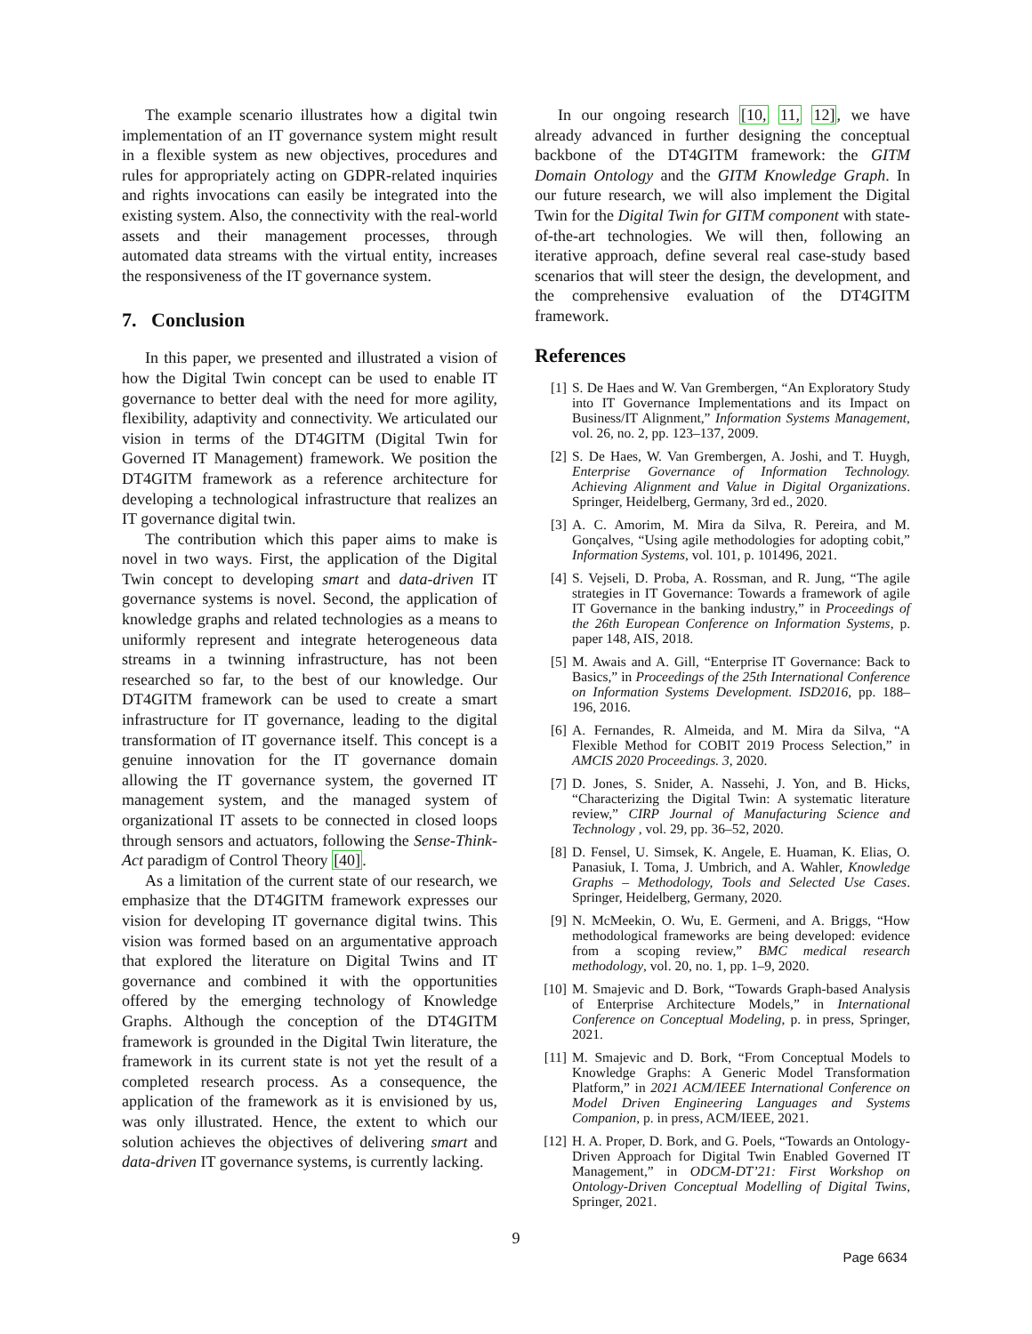The example scenario illustrates how a digital twin implementation of an IT governance system might result in a flexible system as new objectives, procedures and rules for appropriately acting on GDPR-related inquiries and rights invocations can easily be integrated into the existing system. Also, the connectivity with the real-world assets and their management processes, through automated data streams with the virtual entity, increases the responsiveness of the IT governance system.
7. Conclusion
In this paper, we presented and illustrated a vision of how the Digital Twin concept can be used to enable IT governance to better deal with the need for more agility, flexibility, adaptivity and connectivity. We articulated our vision in terms of the DT4GITM (Digital Twin for Governed IT Management) framework. We position the DT4GITM framework as a reference architecture for developing a technological infrastructure that realizes an IT governance digital twin.
The contribution which this paper aims to make is novel in two ways. First, the application of the Digital Twin concept to developing smart and data-driven IT governance systems is novel. Second, the application of knowledge graphs and related technologies as a means to uniformly represent and integrate heterogeneous data streams in a twinning infrastructure, has not been researched so far, to the best of our knowledge. Our DT4GITM framework can be used to create a smart infrastructure for IT governance, leading to the digital transformation of IT governance itself. This concept is a genuine innovation for the IT governance domain allowing the IT governance system, the governed IT management system, and the managed system of organizational IT assets to be connected in closed loops through sensors and actuators, following the Sense-Think-Act paradigm of Control Theory [40].
As a limitation of the current state of our research, we emphasize that the DT4GITM framework expresses our vision for developing IT governance digital twins. This vision was formed based on an argumentative approach that explored the literature on Digital Twins and IT governance and combined it with the opportunities offered by the emerging technology of Knowledge Graphs. Although the conception of the DT4GITM framework is grounded in the Digital Twin literature, the framework in its current state is not yet the result of a completed research process. As a consequence, the application of the framework as it is envisioned by us, was only illustrated. Hence, the extent to which our solution achieves the objectives of delivering smart and data-driven IT governance systems, is currently lacking.
In our ongoing research [10, 11, 12], we have already advanced in further designing the conceptual backbone of the DT4GITM framework: the GITM Domain Ontology and the GITM Knowledge Graph. In our future research, we will also implement the Digital Twin for the Digital Twin for GITM component with state-of-the-art technologies. We will then, following an iterative approach, define several real case-study based scenarios that will steer the design, the development, and the comprehensive evaluation of the DT4GITM framework.
References
[1] S. De Haes and W. Van Grembergen, “An Exploratory Study into IT Governance Implementations and its Impact on Business/IT Alignment,” Information Systems Management, vol. 26, no. 2, pp. 123–137, 2009.
[2] S. De Haes, W. Van Grembergen, A. Joshi, and T. Huygh, Enterprise Governance of Information Technology. Achieving Alignment and Value in Digital Organizations. Springer, Heidelberg, Germany, 3rd ed., 2020.
[3] A. C. Amorim, M. Mira da Silva, R. Pereira, and M. Gonçalves, “Using agile methodologies for adopting cobit,” Information Systems, vol. 101, p. 101496, 2021.
[4] S. Vejseli, D. Proba, A. Rossman, and R. Jung, “The agile strategies in IT Governance: Towards a framework of agile IT Governance in the banking industry,” in Proceedings of the 26th European Conference on Information Systems, p. paper 148, AIS, 2018.
[5] M. Awais and A. Gill, “Enterprise IT Governance: Back to Basics,” in Proceedings of the 25th International Conference on Information Systems Development. ISD2016, pp. 188–196, 2016.
[6] A. Fernandes, R. Almeida, and M. Mira da Silva, “A Flexible Method for COBIT 2019 Process Selection,” in AMCIS 2020 Proceedings. 3, 2020.
[7] D. Jones, S. Snider, A. Nassehi, J. Yon, and B. Hicks, “Characterizing the Digital Twin: A systematic literature review,” CIRP Journal of Manufacturing Science and Technology , vol. 29, pp. 36–52, 2020.
[8] D. Fensel, U. Simsek, K. Angele, E. Huaman, K. Elias, O. Panasiuk, I. Toma, J. Umbrich, and A. Wahler, Knowledge Graphs – Methodology, Tools and Selected Use Cases. Springer, Heidelberg, Germany, 2020.
[9] N. McMeekin, O. Wu, E. Germeni, and A. Briggs, “How methodological frameworks are being developed: evidence from a scoping review,” BMC medical research methodology, vol. 20, no. 1, pp. 1–9, 2020.
[10] M. Smajevic and D. Bork, “Towards Graph-based Analysis of Enterprise Architecture Models,” in International Conference on Conceptual Modeling, p. in press, Springer, 2021.
[11] M. Smajevic and D. Bork, “From Conceptual Models to Knowledge Graphs: A Generic Model Transformation Platform,” in 2021 ACM/IEEE International Conference on Model Driven Engineering Languages and Systems Companion, p. in press, ACM/IEEE, 2021.
[12] H. A. Proper, D. Bork, and G. Poels, “Towards an Ontology-Driven Approach for Digital Twin Enabled Governed IT Management,” in ODCM-DT’21: First Workshop on Ontology-Driven Conceptual Modelling of Digital Twins, Springer, 2021.
9
Page 6634